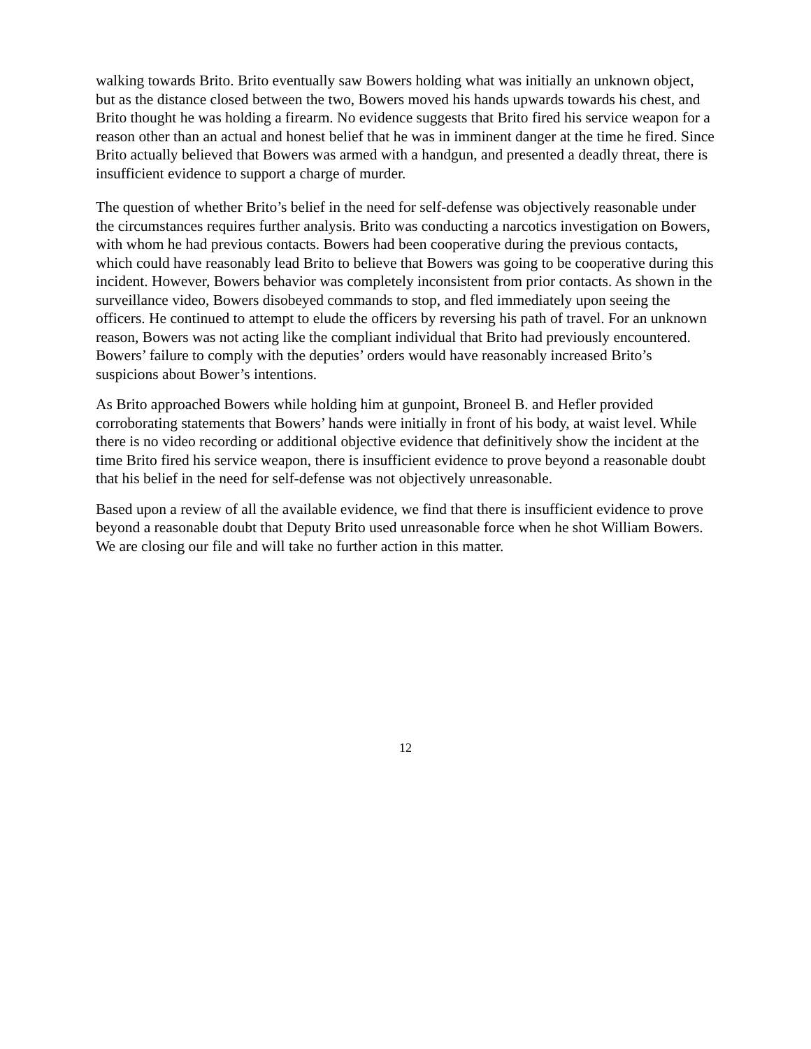walking towards Brito. Brito eventually saw Bowers holding what was initially an unknown object, but as the distance closed between the two, Bowers moved his hands upwards towards his chest, and Brito thought he was holding a firearm. No evidence suggests that Brito fired his service weapon for a reason other than an actual and honest belief that he was in imminent danger at the time he fired. Since Brito actually believed that Bowers was armed with a handgun, and presented a deadly threat, there is insufficient evidence to support a charge of murder.
The question of whether Brito’s belief in the need for self-defense was objectively reasonable under the circumstances requires further analysis. Brito was conducting a narcotics investigation on Bowers, with whom he had previous contacts. Bowers had been cooperative during the previous contacts, which could have reasonably lead Brito to believe that Bowers was going to be cooperative during this incident. However, Bowers behavior was completely inconsistent from prior contacts. As shown in the surveillance video, Bowers disobeyed commands to stop, and fled immediately upon seeing the officers. He continued to attempt to elude the officers by reversing his path of travel. For an unknown reason, Bowers was not acting like the compliant individual that Brito had previously encountered. Bowers’ failure to comply with the deputies’ orders would have reasonably increased Brito’s suspicions about Bower’s intentions.
As Brito approached Bowers while holding him at gunpoint, Broneel B. and Hefler provided corroborating statements that Bowers’ hands were initially in front of his body, at waist level. While there is no video recording or additional objective evidence that definitively show the incident at the time Brito fired his service weapon, there is insufficient evidence to prove beyond a reasonable doubt that his belief in the need for self-defense was not objectively unreasonable.
Based upon a review of all the available evidence, we find that there is insufficient evidence to prove beyond a reasonable doubt that Deputy Brito used unreasonable force when he shot William Bowers. We are closing our file and will take no further action in this matter.
12